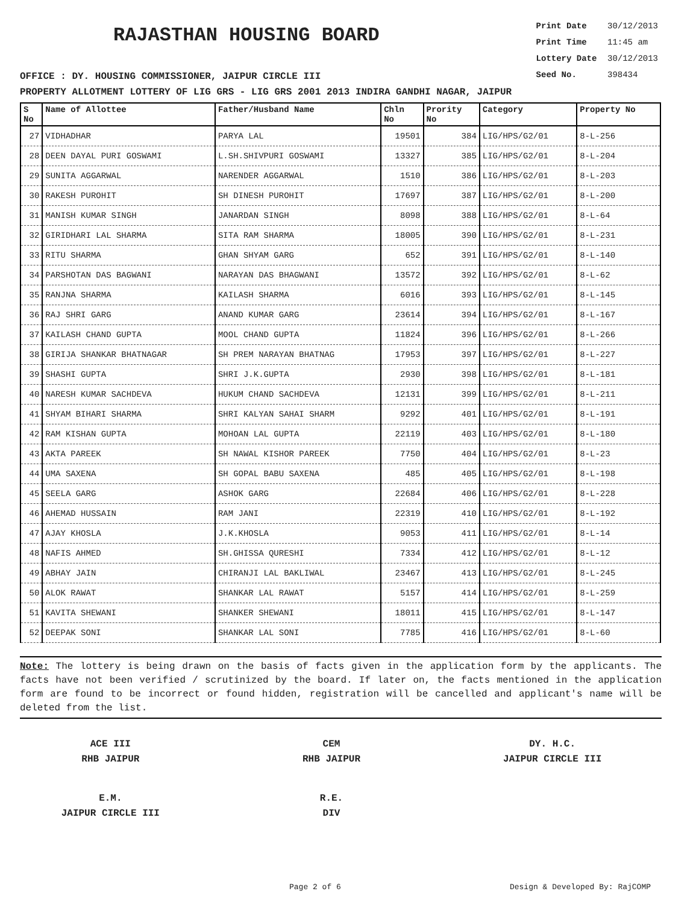RAJASTHAN HOUSING BOARD
Print Date 30/12/2013
Print Time 11:45 am
Lottery Date 30/12/2013
Seed No. 398434
OFFICE : DY. HOUSING COMMISSIONER, JAIPUR CIRCLE III
PROPERTY ALLOTMENT LOTTERY OF LIG GRS - LIG GRS 2001 2013 INDIRA GANDHI NAGAR, JAIPUR
| S No | Name of Allottee | Father/Husband Name | Chln No | Prority No | Category | Property No |
| --- | --- | --- | --- | --- | --- | --- |
| 27 | VIDHADHAR | PARYA LAL | 19501 | 384 | LIG/HPS/G2/01 | 8-L-256 |
| 28 | DEEN DAYAL PURI GOSWAMI | L.SH.SHIVPURI GOSWAMI | 13327 | 385 | LIG/HPS/G2/01 | 8-L-204 |
| 29 | SUNITA AGGARWAL | NARENDER AGGARWAL | 1510 | 386 | LIG/HPS/G2/01 | 8-L-203 |
| 30 | RAKESH PUROHIT | SH DINESH PUROHIT | 17697 | 387 | LIG/HPS/G2/01 | 8-L-200 |
| 31 | MANISH KUMAR SINGH | JANARDAN SINGH | 8098 | 388 | LIG/HPS/G2/01 | 8-L-64 |
| 32 | GIRIDHARI LAL SHARMA | SITA RAM SHARMA | 18005 | 390 | LIG/HPS/G2/01 | 8-L-231 |
| 33 | RITU SHARMA | GHAN SHYAM GARG | 652 | 391 | LIG/HPS/G2/01 | 8-L-140 |
| 34 | PARSHOTAN DAS BAGWANI | NARAYAN DAS BHAGWANI | 13572 | 392 | LIG/HPS/G2/01 | 8-L-62 |
| 35 | RANJNA SHARMA | KAILASH SHARMA | 6016 | 393 | LIG/HPS/G2/01 | 8-L-145 |
| 36 | RAJ SHRI GARG | ANAND KUMAR GARG | 23614 | 394 | LIG/HPS/G2/01 | 8-L-167 |
| 37 | KAILASH CHAND GUPTA | MOOL CHAND GUPTA | 11824 | 396 | LIG/HPS/G2/01 | 8-L-266 |
| 38 | GIRIJA SHANKAR BHATNAGAR | SH PREM NARAYAN BHATNAG | 17953 | 397 | LIG/HPS/G2/01 | 8-L-227 |
| 39 | SHASHI GUPTA | SHRI J.K.GUPTA | 2930 | 398 | LIG/HPS/G2/01 | 8-L-181 |
| 40 | NARESH KUMAR SACHDEVA | HUKUM CHAND SACHDEVA | 12131 | 399 | LIG/HPS/G2/01 | 8-L-211 |
| 41 | SHYAM BIHARI SHARMA | SHRI KALYAN SAHAI SHARM | 9292 | 401 | LIG/HPS/G2/01 | 8-L-191 |
| 42 | RAM KISHAN GUPTA | MOHOAN LAL GUPTA | 22119 | 403 | LIG/HPS/G2/01 | 8-L-180 |
| 43 | AKTA PAREEK | SH NAWAL KISHOR PAREEK | 7750 | 404 | LIG/HPS/G2/01 | 8-L-23 |
| 44 | UMA SAXENA | SH GOPAL BABU SAXENA | 485 | 405 | LIG/HPS/G2/01 | 8-L-198 |
| 45 | SEELA GARG | ASHOK GARG | 22684 | 406 | LIG/HPS/G2/01 | 8-L-228 |
| 46 | AHEMAD HUSSAIN | RAM JANI | 22319 | 410 | LIG/HPS/G2/01 | 8-L-192 |
| 47 | AJAY KHOSLA | J.K.KHOSLA | 9053 | 411 | LIG/HPS/G2/01 | 8-L-14 |
| 48 | NAFIS AHMED | SH.GHISSA QURESHI | 7334 | 412 | LIG/HPS/G2/01 | 8-L-12 |
| 49 | ABHAY JAIN | CHIRANJI LAL BAKLIWAL | 23467 | 413 | LIG/HPS/G2/01 | 8-L-245 |
| 50 | ALOK RAWAT | SHANKAR LAL RAWAT | 5157 | 414 | LIG/HPS/G2/01 | 8-L-259 |
| 51 | KAVITA SHEWANI | SHANKER SHEWANI | 18011 | 415 | LIG/HPS/G2/01 | 8-L-147 |
| 52 | DEEPAK SONI | SHANKAR LAL SONI | 7785 | 416 | LIG/HPS/G2/01 | 8-L-60 |
Note: The lottery is being drawn on the basis of facts given in the application form by the applicants. The facts have not been verified / scrutinized by the board. If later on, the facts mentioned in the application form are found to be incorrect or found hidden, registration will be cancelled and applicant's name will be deleted from the list.
ACE III
RHB JAIPUR
CEM
RHB JAIPUR
DY. H.C.
JAIPUR CIRCLE III
E.M.
JAIPUR CIRCLE III
R.E.
DIV
Page 2 of 6 Design & Developed By: RajCOMP